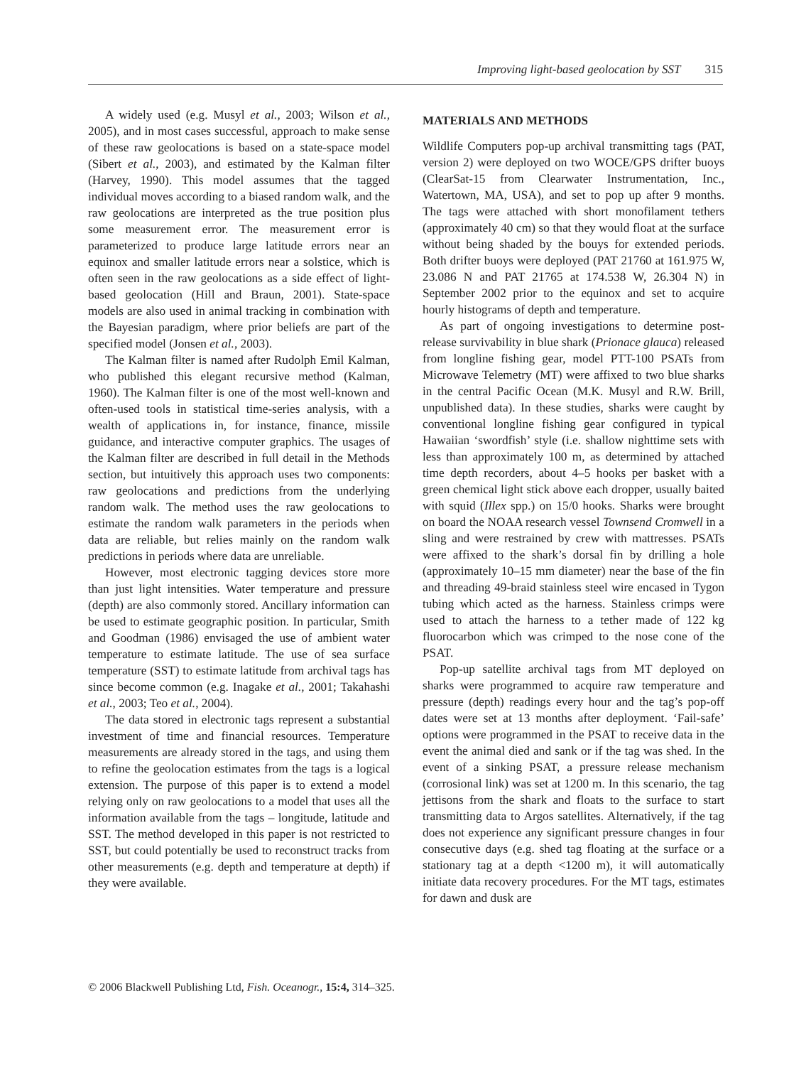Improving light-based geolocation by SST 315
A widely used (e.g. Musyl et al., 2003; Wilson et al., 2005), and in most cases successful, approach to make sense of these raw geolocations is based on a state-space model (Sibert et al., 2003), and estimated by the Kalman filter (Harvey, 1990). This model assumes that the tagged individual moves according to a biased random walk, and the raw geolocations are interpreted as the true position plus some measurement error. The measurement error is parameterized to produce large latitude errors near an equinox and smaller latitude errors near a solstice, which is often seen in the raw geolocations as a side effect of light-based geolocation (Hill and Braun, 2001). State-space models are also used in animal tracking in combination with the Bayesian paradigm, where prior beliefs are part of the specified model (Jonsen et al., 2003).
The Kalman filter is named after Rudolph Emil Kalman, who published this elegant recursive method (Kalman, 1960). The Kalman filter is one of the most well-known and often-used tools in statistical time-series analysis, with a wealth of applications in, for instance, finance, missile guidance, and interactive computer graphics. The usages of the Kalman filter are described in full detail in the Methods section, but intuitively this approach uses two components: raw geolocations and predictions from the underlying random walk. The method uses the raw geolocations to estimate the random walk parameters in the periods when data are reliable, but relies mainly on the random walk predictions in periods where data are unreliable.
However, most electronic tagging devices store more than just light intensities. Water temperature and pressure (depth) are also commonly stored. Ancillary information can be used to estimate geographic position. In particular, Smith and Goodman (1986) envisaged the use of ambient water temperature to estimate latitude. The use of sea surface temperature (SST) to estimate latitude from archival tags has since become common (e.g. Inagake et al., 2001; Takahashi et al., 2003; Teo et al., 2004).
The data stored in electronic tags represent a substantial investment of time and financial resources. Temperature measurements are already stored in the tags, and using them to refine the geolocation estimates from the tags is a logical extension. The purpose of this paper is to extend a model relying only on raw geolocations to a model that uses all the information available from the tags – longitude, latitude and SST. The method developed in this paper is not restricted to SST, but could potentially be used to reconstruct tracks from other measurements (e.g. depth and temperature at depth) if they were available.
MATERIALS AND METHODS
Wildlife Computers pop-up archival transmitting tags (PAT, version 2) were deployed on two WOCE/GPS drifter buoys (ClearSat-15 from Clearwater Instrumentation, Inc., Watertown, MA, USA), and set to pop up after 9 months. The tags were attached with short monofilament tethers (approximately 40 cm) so that they would float at the surface without being shaded by the bouys for extended periods. Both drifter buoys were deployed (PAT 21760 at 161.975 W, 23.086 N and PAT 21765 at 174.538 W, 26.304 N) in September 2002 prior to the equinox and set to acquire hourly histograms of depth and temperature.
As part of ongoing investigations to determine post-release survivability in blue shark (Prionace glauca) released from longline fishing gear, model PTT-100 PSATs from Microwave Telemetry (MT) were affixed to two blue sharks in the central Pacific Ocean (M.K. Musyl and R.W. Brill, unpublished data). In these studies, sharks were caught by conventional longline fishing gear configured in typical Hawaiian ‘swordfish’ style (i.e. shallow nighttime sets with less than approximately 100 m, as determined by attached time depth recorders, about 4–5 hooks per basket with a green chemical light stick above each dropper, usually baited with squid (Illex spp.) on 15/0 hooks. Sharks were brought on board the NOAA research vessel Townsend Cromwell in a sling and were restrained by crew with mattresses. PSATs were affixed to the shark’s dorsal fin by drilling a hole (approximately 10–15 mm diameter) near the base of the fin and threading 49-braid stainless steel wire encased in Tygon tubing which acted as the harness. Stainless crimps were used to attach the harness to a tether made of 122 kg fluorocarbon which was crimped to the nose cone of the PSAT.
Pop-up satellite archival tags from MT deployed on sharks were programmed to acquire raw temperature and pressure (depth) readings every hour and the tag’s pop-off dates were set at 13 months after deployment. ‘Fail-safe’ options were programmed in the PSAT to receive data in the event the animal died and sank or if the tag was shed. In the event of a sinking PSAT, a pressure release mechanism (corrosional link) was set at 1200 m. In this scenario, the tag jettisons from the shark and floats to the surface to start transmitting data to Argos satellites. Alternatively, if the tag does not experience any significant pressure changes in four consecutive days (e.g. shed tag floating at the surface or a stationary tag at a depth <1200 m), it will automatically initiate data recovery procedures. For the MT tags, estimates for dawn and dusk are
© 2006 Blackwell Publishing Ltd, Fish. Oceanogr., 15:4, 314–325.